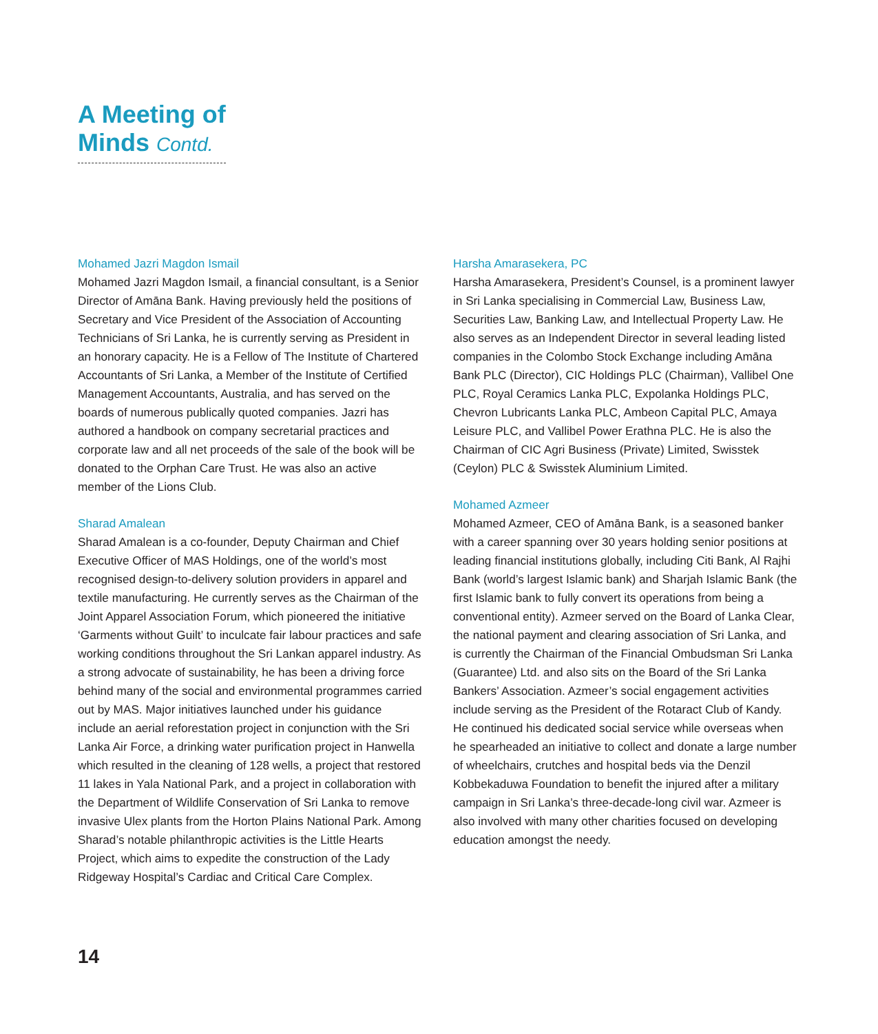A Meeting of
Minds Contd.
Mohamed Jazri Magdon Ismail
Mohamed Jazri Magdon Ismail, a financial consultant, is a Senior Director of Amāna Bank. Having previously held the positions of Secretary and Vice President of the Association of Accounting Technicians of Sri Lanka, he is currently serving as President in an honorary capacity. He is a Fellow of The Institute of Chartered Accountants of Sri Lanka, a Member of the Institute of Certified Management Accountants, Australia, and has served on the boards of numerous publically quoted companies. Jazri has authored a handbook on company secretarial practices and corporate law and all net proceeds of the sale of the book will be donated to the Orphan Care Trust. He was also an active member of the Lions Club.
Sharad Amalean
Sharad Amalean is a co-founder, Deputy Chairman and Chief Executive Officer of MAS Holdings, one of the world’s most recognised design-to-delivery solution providers in apparel and textile manufacturing. He currently serves as the Chairman of the Joint Apparel Association Forum, which pioneered the initiative ‘Garments without Guilt’ to inculcate fair labour practices and safe working conditions throughout the Sri Lankan apparel industry. As a strong advocate of sustainability, he has been a driving force behind many of the social and environmental programmes carried out by MAS. Major initiatives launched under his guidance include an aerial reforestation project in conjunction with the Sri Lanka Air Force, a drinking water purification project in Hanwella which resulted in the cleaning of 128 wells, a project that restored 11 lakes in Yala National Park, and a project in collaboration with the Department of Wildlife Conservation of Sri Lanka to remove invasive Ulex plants from the Horton Plains National Park. Among Sharad’s notable philanthropic activities is the Little Hearts Project, which aims to expedite the construction of the Lady Ridgeway Hospital’s Cardiac and Critical Care Complex.
Harsha Amarasekera, PC
Harsha Amarasekera, President’s Counsel, is a prominent lawyer in Sri Lanka specialising in Commercial Law, Business Law, Securities Law, Banking Law, and Intellectual Property Law. He also serves as an Independent Director in several leading listed companies in the Colombo Stock Exchange including Amāna Bank PLC (Director), CIC Holdings PLC (Chairman), Vallibel One PLC, Royal Ceramics Lanka PLC, Expolanka Holdings PLC, Chevron Lubricants Lanka PLC, Ambeon Capital PLC, Amaya Leisure PLC, and Vallibel Power Erathna PLC. He is also the Chairman of CIC Agri Business (Private) Limited, Swisstek (Ceylon) PLC & Swisstek Aluminium Limited.
Mohamed Azmeer
Mohamed Azmeer, CEO of Amāna Bank, is a seasoned banker with a career spanning over 30 years holding senior positions at leading financial institutions globally, including Citi Bank, Al Rajhi Bank (world’s largest Islamic bank) and Sharjah Islamic Bank (the first Islamic bank to fully convert its operations from being a conventional entity). Azmeer served on the Board of Lanka Clear, the national payment and clearing association of Sri Lanka, and is currently the Chairman of the Financial Ombudsman Sri Lanka (Guarantee) Ltd. and also sits on the Board of the Sri Lanka Bankers’ Association. Azmeer’s social engagement activities include serving as the President of the Rotaract Club of Kandy. He continued his dedicated social service while overseas when he spearheaded an initiative to collect and donate a large number of wheelchairs, crutches and hospital beds via the Denzil Kobbekaduwa Foundation to benefit the injured after a military campaign in Sri Lanka’s three-decade-long civil war. Azmeer is also involved with many other charities focused on developing education amongst the needy.
14